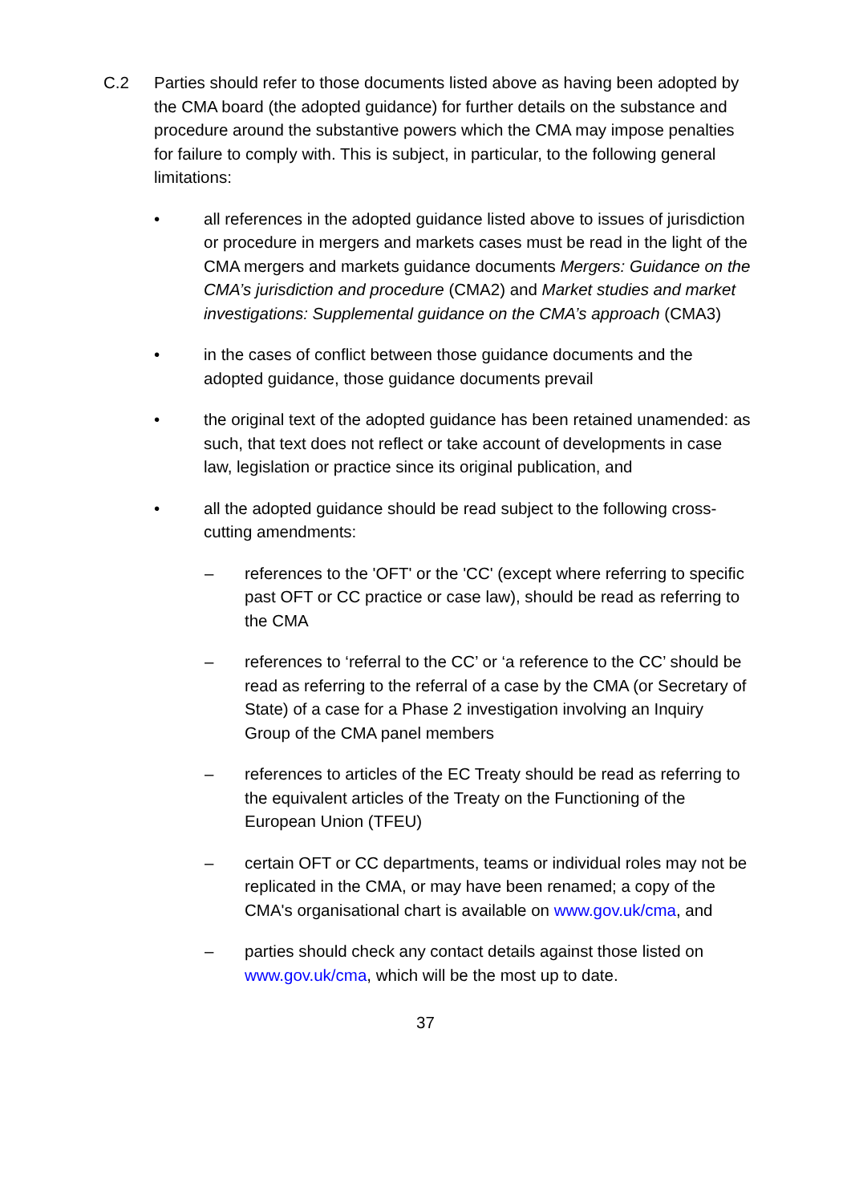C.2 Parties should refer to those documents listed above as having been adopted by the CMA board (the adopted guidance) for further details on the substance and procedure around the substantive powers which the CMA may impose penalties for failure to comply with. This is subject, in particular, to the following general limitations:
• all references in the adopted guidance listed above to issues of jurisdiction or procedure in mergers and markets cases must be read in the light of the CMA mergers and markets guidance documents Mergers: Guidance on the CMA’s jurisdiction and procedure (CMA2) and Market studies and market investigations: Supplemental guidance on the CMA’s approach (CMA3)
• in the cases of conflict between those guidance documents and the adopted guidance, those guidance documents prevail
• the original text of the adopted guidance has been retained unamended: as such, that text does not reflect or take account of developments in case law, legislation or practice since its original publication, and
• all the adopted guidance should be read subject to the following cross-cutting amendments:
– references to the 'OFT' or the 'CC' (except where referring to specific past OFT or CC practice or case law), should be read as referring to the CMA
– references to ‘referral to the CC’ or ‘a reference to the CC’ should be read as referring to the referral of a case by the CMA (or Secretary of State) of a case for a Phase 2 investigation involving an Inquiry Group of the CMA panel members
– references to articles of the EC Treaty should be read as referring to the equivalent articles of the Treaty on the Functioning of the European Union (TFEU)
– certain OFT or CC departments, teams or individual roles may not be replicated in the CMA, or may have been renamed; a copy of the CMA's organisational chart is available on www.gov.uk/cma, and
– parties should check any contact details against those listed on www.gov.uk/cma, which will be the most up to date.
37